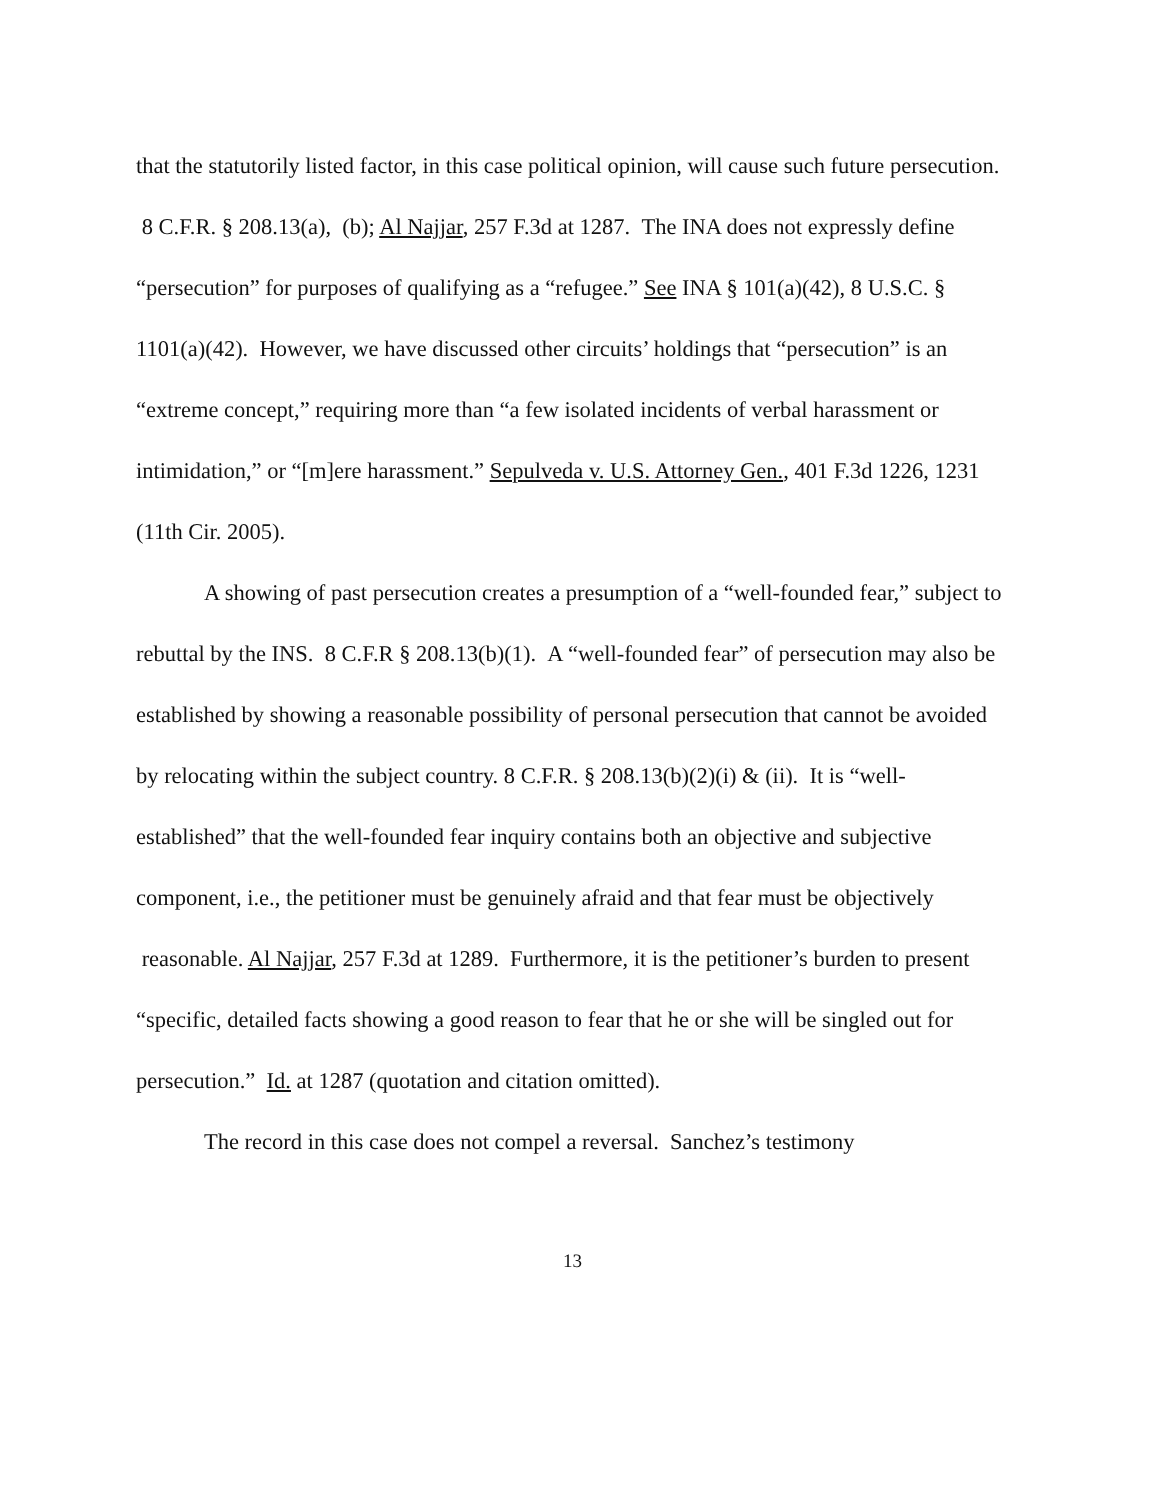that the statutorily listed factor, in this case political opinion, will cause such future persecution. 8 C.F.R. § 208.13(a), (b); Al Najjar, 257 F.3d at 1287. The INA does not expressly define “persecution” for purposes of qualifying as a “refugee.” See INA § 101(a)(42), 8 U.S.C. § 1101(a)(42). However, we have discussed other circuits’ holdings that “persecution” is an “extreme concept,” requiring more than “a few isolated incidents of verbal harassment or intimidation,” or “[m]ere harassment.” Sepulveda v. U.S. Attorney Gen., 401 F.3d 1226, 1231 (11th Cir. 2005).
A showing of past persecution creates a presumption of a “well-founded fear,” subject to rebuttal by the INS. 8 C.F.R § 208.13(b)(1). A “well-founded fear” of persecution may also be established by showing a reasonable possibility of personal persecution that cannot be avoided by relocating within the subject country. 8 C.F.R. § 208.13(b)(2)(i) & (ii). It is “well-established” that the well-founded fear inquiry contains both an objective and subjective component, i.e., the petitioner must be genuinely afraid and that fear must be objectively reasonable. Al Najjar, 257 F.3d at 1289. Furthermore, it is the petitioner’s burden to present “specific, detailed facts showing a good reason to fear that he or she will be singled out for persecution.” Id. at 1287 (quotation and citation omitted).
The record in this case does not compel a reversal. Sanchez’s testimony
13